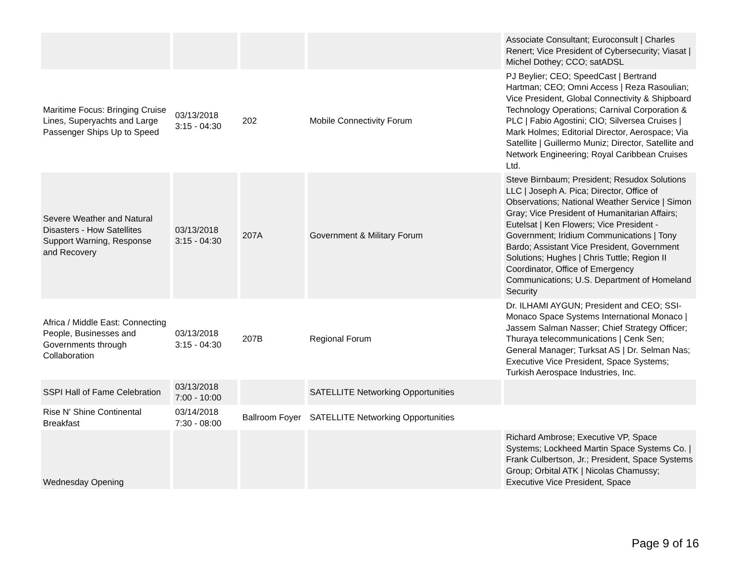| | | | | Associate Consultant; Euroconsult / Charles Renert; Vice President of Cybersecurity; Viasat / Michel Dothey; CCO; satADSL |
| Maritime Focus: Bringing Cruise Lines, Superyachts and Large Passenger Ships Up to Speed | 03/13/2018 3:15 - 04:30 | 202 | Mobile Connectivity Forum | PJ Beylier; CEO; SpeedCast / Bertrand Hartman; CEO; Omni Access / Reza Rasoulian; Vice President, Global Connectivity & Shipboard Technology Operations; Carnival Corporation & PLC / Fabio Agostini; CIO; Silversea Cruises / Mark Holmes; Editorial Director, Aerospace; Via Satellite / Guillermo Muniz; Director, Satellite and Network Engineering; Royal Caribbean Cruises Ltd. |
| Severe Weather and Natural Disasters - How Satellites Support Warning, Response and Recovery | 03/13/2018 3:15 - 04:30 | 207A | Government & Military Forum | Steve Birnbaum; President; Resudox Solutions LLC / Joseph A. Pica; Director, Office of Observations; National Weather Service / Simon Gray; Vice President of Humanitarian Affairs; Eutelsat / Ken Flowers; Vice President - Government; Iridium Communications / Tony Bardo; Assistant Vice President, Government Solutions; Hughes / Chris Tuttle; Region II Coordinator, Office of Emergency Communications; U.S. Department of Homeland Security |
| Africa / Middle East: Connecting People, Businesses and Governments through Collaboration | 03/13/2018 3:15 - 04:30 | 207B | Regional Forum | Dr. ILHAMI AYGUN; President and CEO; SSI-Monaco Space Systems International Monaco / Jassem Salman Nasser; Chief Strategy Officer; Thuraya telecommunications / Cenk Sen; General Manager; Turksat AS / Dr. Selman Nas; Executive Vice President, Space Systems; Turkish Aerospace Industries, Inc. |
| SSPI Hall of Fame Celebration | 03/13/2018 7:00 - 10:00 | | SATELLITE Networking Opportunities | |
| Rise N' Shine Continental Breakfast | 03/14/2018 7:30 - 08:00 | Ballroom Foyer | SATELLITE Networking Opportunities | |
| Wednesday Opening | | | | Richard Ambrose; Executive VP, Space Systems; Lockheed Martin Space Systems Co. / Frank Culbertson, Jr.; President, Space Systems Group; Orbital ATK / Nicolas Chamussy; Executive Vice President, Space |
Page 9 of 16